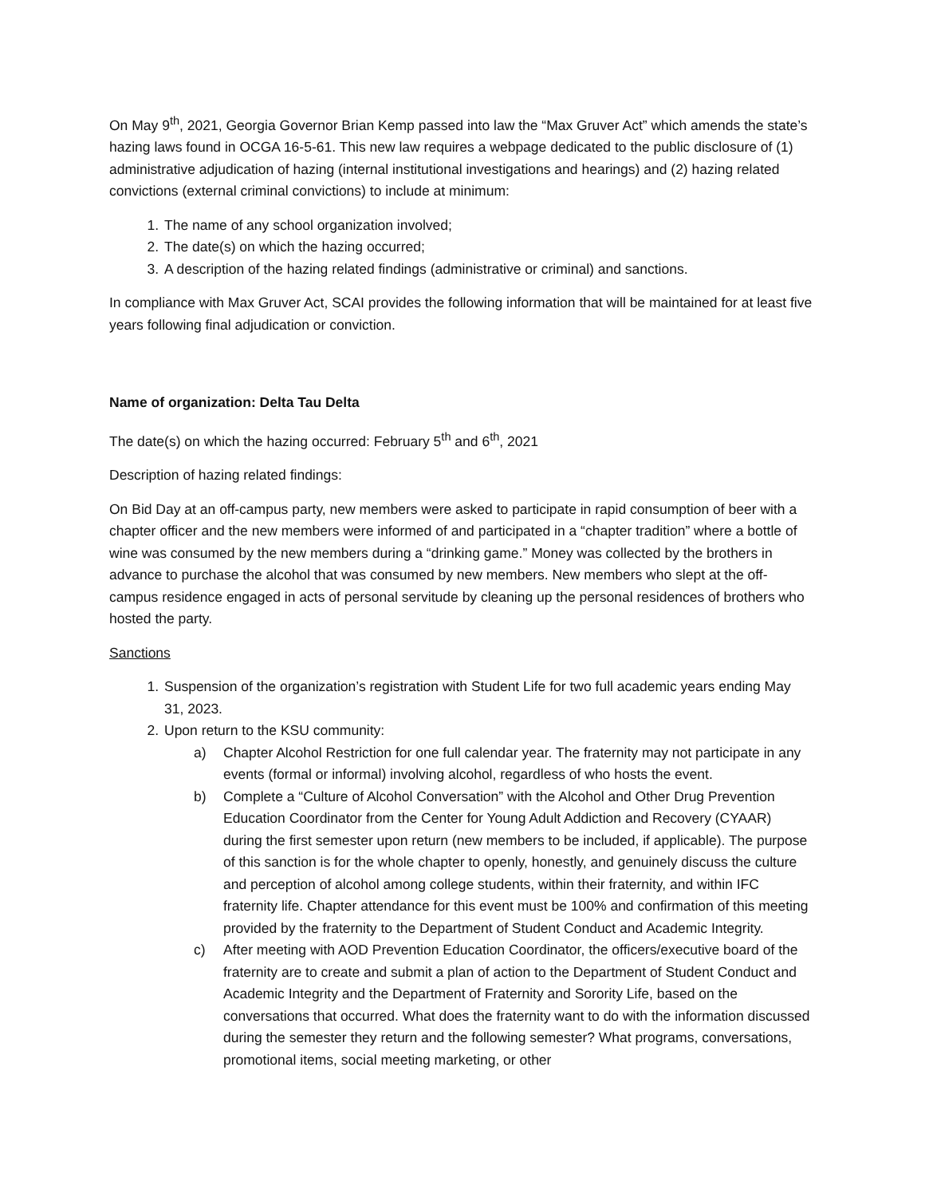On May 9<sup>th</sup>, 2021, Georgia Governor Brian Kemp passed into law the “Max Gruver Act” which amends the state’s hazing laws found in OCGA 16-5-61. This new law requires a webpage dedicated to the public disclosure of (1) administrative adjudication of hazing (internal institutional investigations and hearings) and (2) hazing related convictions (external criminal convictions) to include at minimum:
1. The name of any school organization involved;
2. The date(s) on which the hazing occurred;
3. A description of the hazing related findings (administrative or criminal) and sanctions.
In compliance with Max Gruver Act, SCAI provides the following information that will be maintained for at least five years following final adjudication or conviction.
Name of organization: Delta Tau Delta
The date(s) on which the hazing occurred: February 5<sup>th</sup> and 6<sup>th</sup>, 2021
Description of hazing related findings:
On Bid Day at an off-campus party, new members were asked to participate in rapid consumption of beer with a chapter officer and the new members were informed of and participated in a “chapter tradition” where a bottle of wine was consumed by the new members during a “drinking game.” Money was collected by the brothers in advance to purchase the alcohol that was consumed by new members. New members who slept at the off-campus residence engaged in acts of personal servitude by cleaning up the personal residences of brothers who hosted the party.
Sanctions
1. Suspension of the organization’s registration with Student Life for two full academic years ending May 31, 2023.
2. Upon return to the KSU community:
a) Chapter Alcohol Restriction for one full calendar year. The fraternity may not participate in any events (formal or informal) involving alcohol, regardless of who hosts the event.
b) Complete a “Culture of Alcohol Conversation” with the Alcohol and Other Drug Prevention Education Coordinator from the Center for Young Adult Addiction and Recovery (CYAAR) during the first semester upon return (new members to be included, if applicable). The purpose of this sanction is for the whole chapter to openly, honestly, and genuinely discuss the culture and perception of alcohol among college students, within their fraternity, and within IFC fraternity life. Chapter attendance for this event must be 100% and confirmation of this meeting provided by the fraternity to the Department of Student Conduct and Academic Integrity.
c) After meeting with AOD Prevention Education Coordinator, the officers/executive board of the fraternity are to create and submit a plan of action to the Department of Student Conduct and Academic Integrity and the Department of Fraternity and Sorority Life, based on the conversations that occurred. What does the fraternity want to do with the information discussed during the semester they return and the following semester? What programs, conversations, promotional items, social meeting marketing, or other